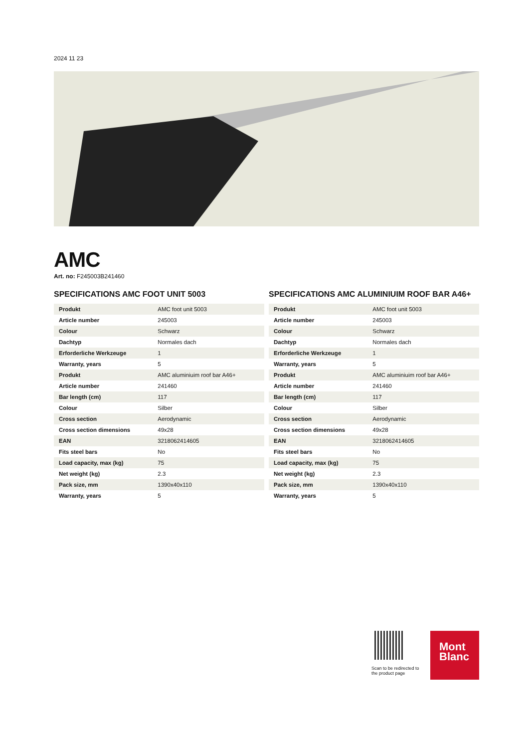2024 11 23
AMC
Art. no: F245003B241460
SPECIFICATIONS AMC FOOT UNIT 5003
| Produkt | AMC foot unit 5003 |
| Article number | 245003 |
| Colour | Schwarz |
| Dachtyp | Normales dach |
| Erforderliche Werkzeuge | 1 |
| Warranty, years | 5 |
| Produkt | AMC aluminiuim roof bar A46+ |
| Article number | 241460 |
| Bar length (cm) | 117 |
| Colour | Silber |
| Cross section | Aerodynamic |
| Cross section dimensions | 49x28 |
| EAN | 3218062414605 |
| Fits steel bars | No |
| Load capacity, max (kg) | 75 |
| Net weight (kg) | 2.3 |
| Pack size, mm | 1390x40x110 |
| Warranty, years | 5 |
SPECIFICATIONS AMC ALUMINIUIM ROOF BAR A46+
| Produkt | AMC foot unit 5003 |
| Article number | 245003 |
| Colour | Schwarz |
| Dachtyp | Normales dach |
| Erforderliche Werkzeuge | 1 |
| Warranty, years | 5 |
| Produkt | AMC aluminiuim roof bar A46+ |
| Article number | 241460 |
| Bar length (cm) | 117 |
| Colour | Silber |
| Cross section | Aerodynamic |
| Cross section dimensions | 49x28 |
| EAN | 3218062414605 |
| Fits steel bars | No |
| Load capacity, max (kg) | 75 |
| Net weight (kg) | 2.3 |
| Pack size, mm | 1390x40x110 |
| Warranty, years | 5 |
Scan to be redirected to the product page
Mont
Blanc